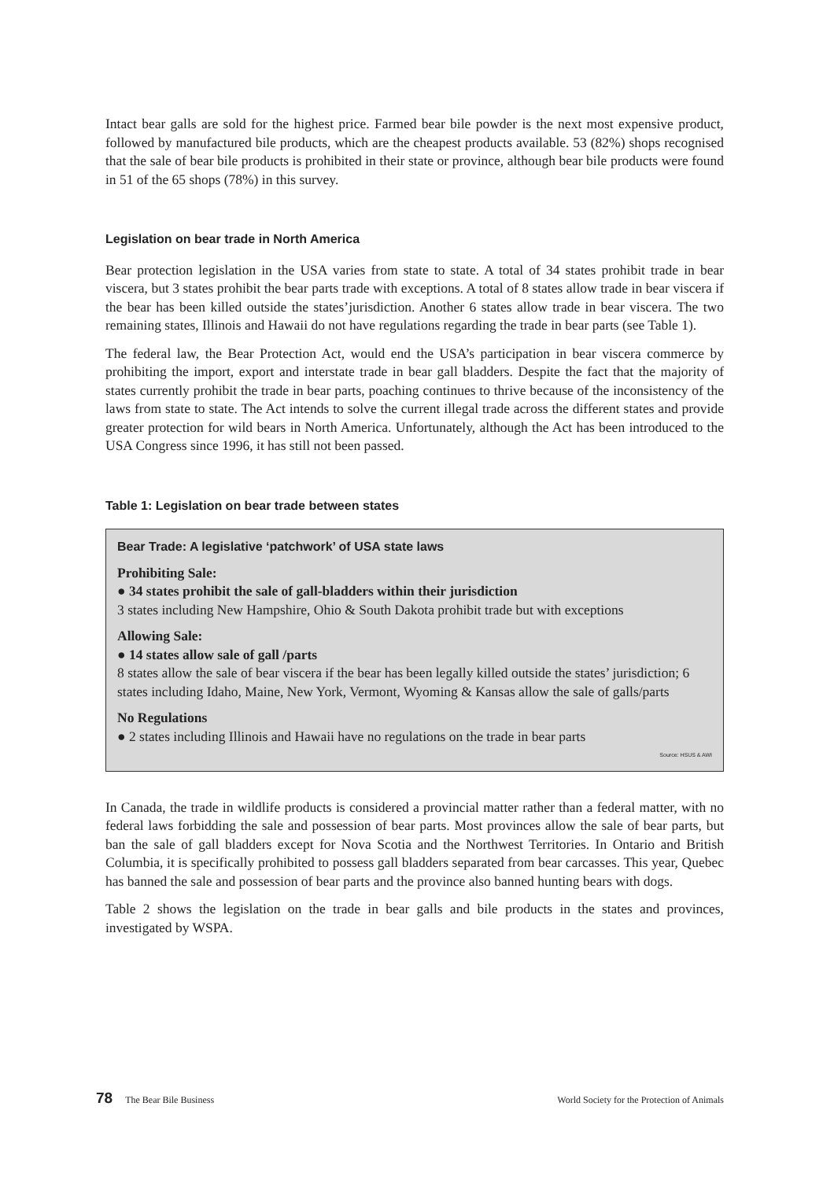Intact bear galls are sold for the highest price. Farmed bear bile powder is the next most expensive product, followed by manufactured bile products, which are the cheapest products available. 53 (82%) shops recognised that the sale of bear bile products is prohibited in their state or province, although bear bile products were found in 51 of the 65 shops (78%) in this survey.
Legislation on bear trade in North America
Bear protection legislation in the USA varies from state to state. A total of 34 states prohibit trade in bear viscera, but 3 states prohibit the bear parts trade with exceptions. A total of 8 states allow trade in bear viscera if the bear has been killed outside the states’jurisdiction. Another 6 states allow trade in bear viscera. The two remaining states, Illinois and Hawaii do not have regulations regarding the trade in bear parts (see Table 1).
The federal law, the Bear Protection Act, would end the USA’s participation in bear viscera commerce by prohibiting the import, export and interstate trade in bear gall bladders. Despite the fact that the majority of states currently prohibit the trade in bear parts, poaching continues to thrive because of the inconsistency of the laws from state to state. The Act intends to solve the current illegal trade across the different states and provide greater protection for wild bears in North America. Unfortunately, although the Act has been introduced to the USA Congress since 1996, it has still not been passed.
Table 1: Legislation on bear trade between states
Bear Trade: A legislative ‘patchwork’ of USA state laws
Prohibiting Sale:
● 34 states prohibit the sale of gall-bladders within their jurisdiction
3 states including New Hampshire, Ohio & South Dakota prohibit trade but with exceptions
Allowing Sale:
● 14 states allow sale of gall /parts
8 states allow the sale of bear viscera if the bear has been legally killed outside the states’ jurisdiction; 6 states including Idaho, Maine, New York, Vermont, Wyoming & Kansas allow the sale of galls/parts
No Regulations
● 2 states including Illinois and Hawaii have no regulations on the trade in bear parts
Source: HSUS & AWI
In Canada, the trade in wildlife products is considered a provincial matter rather than a federal matter, with no federal laws forbidding the sale and possession of bear parts. Most provinces allow the sale of bear parts, but ban the sale of gall bladders except for Nova Scotia and the Northwest Territories. In Ontario and British Columbia, it is specifically prohibited to possess gall bladders separated from bear carcasses. This year, Quebec has banned the sale and possession of bear parts and the province also banned hunting bears with dogs.
Table 2 shows the legislation on the trade in bear galls and bile products in the states and provinces, investigated by WSPA.
78 The Bear Bile Business World Society for the Protection of Animals